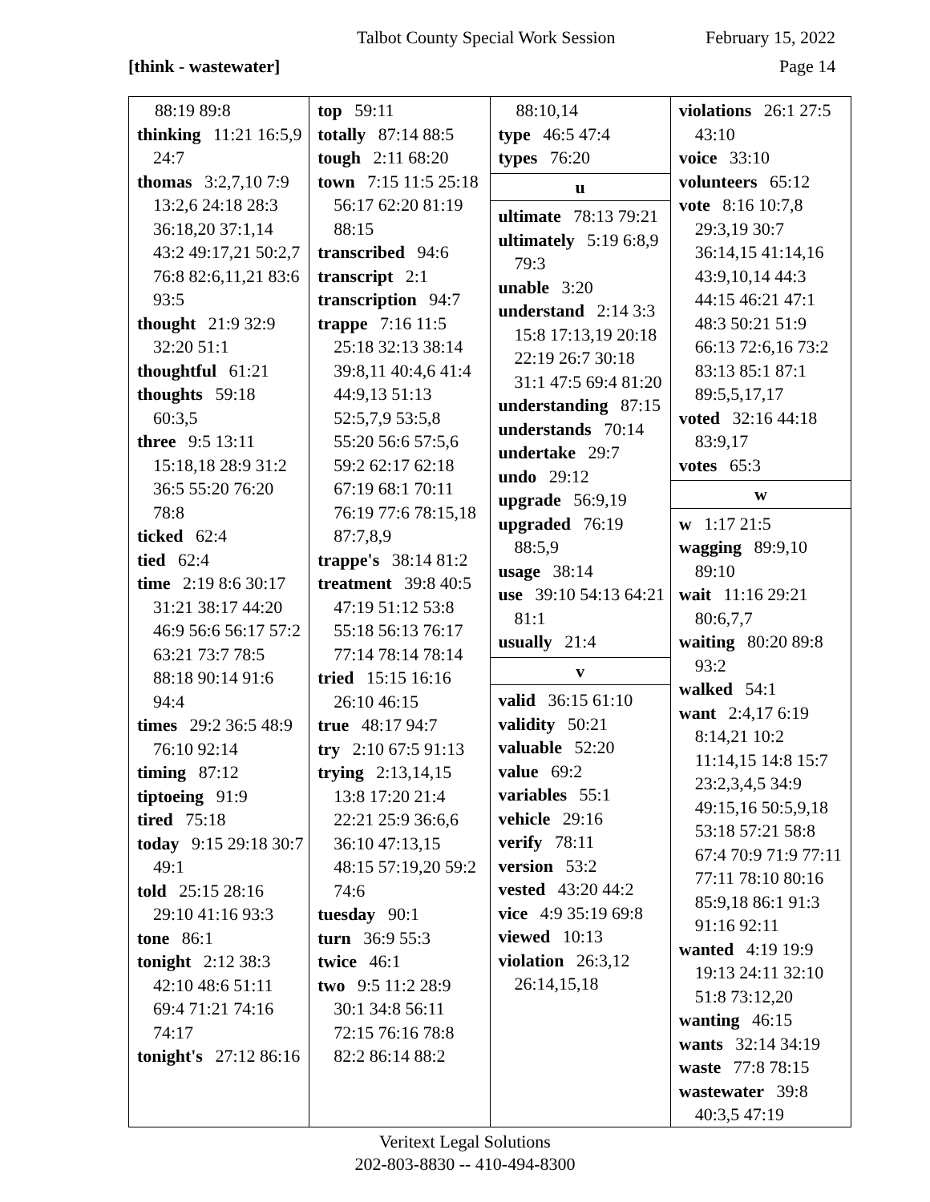Talbot County Special Work Session February 15, 2022
[think - wastewater] Page 14
88:19 89:8
thinking 11:21 16:5,9 24:7
thomas 3:2,7,10 7:9 13:2,6 24:18 28:3 36:18,20 37:1,14 43:2 49:17,21 50:2,7 76:8 82:6,11,21 83:6 93:5
thought 21:9 32:9 32:20 51:1
thoughtful 61:21
thoughts 59:18 60:3,5
three 9:5 13:11 15:18,18 28:9 31:2 36:5 55:20 76:20 78:8
ticked 62:4
tied 62:4
time 2:19 8:6 30:17 31:21 38:17 44:20 46:9 56:6 56:17 57:2 63:21 73:7 78:5 88:18 90:14 91:6 94:4
times 29:2 36:5 48:9 76:10 92:14
timing 87:12
tiptoeing 91:9
tired 75:18
today 9:15 29:18 30:7 49:1
told 25:15 28:16 29:10 41:16 93:3
tone 86:1
tonight 2:12 38:3 42:10 48:6 51:11 69:4 71:21 74:16 74:17
tonight's 27:12 86:16
top 59:11
totally 87:14 88:5
tough 2:11 68:20
town 7:15 11:5 25:18 56:17 62:20 81:19 88:15
transcribed 94:6
transcript 2:1
transcription 94:7
trappe 7:16 11:5 25:18 32:13 38:14 39:8,11 40:4,6 41:4 44:9,13 51:13 52:5,7,9 53:5,8 55:20 56:6 57:5,6 59:2 62:17 62:18 67:19 68:1 70:11 76:19 77:6 78:15,18 87:7,8,9
trappe's 38:14 81:2
treatment 39:8 40:5 47:19 51:12 53:8 55:18 56:13 76:17 77:14 78:14 78:14
tried 15:15 16:16 26:10 46:15
true 48:17 94:7
try 2:10 67:5 91:13
trying 2:13,14,15 13:8 17:20 21:4 22:21 25:9 36:6,6 36:10 47:13,15 48:15 57:19,20 59:2 74:6
tuesday 90:1
turn 36:9 55:3
twice 46:1
two 9:5 11:2 28:9 30:1 34:8 56:11 72:15 76:16 78:8 82:2 86:14 88:2
88:10,14
type 46:5 47:4
types 76:20
u
ultimate 78:13 79:21
ultimately 5:19 6:8,9 79:3
unable 3:20
understand 2:14 3:3 15:8 17:13,19 20:18 22:19 26:7 30:18 31:1 47:5 69:4 81:20
understanding 87:15
understands 70:14
undertake 29:7
undo 29:12
upgrade 56:9,19
upgraded 76:19 88:5,9
usage 38:14
use 39:10 54:13 64:21 81:1
usually 21:4
v
valid 36:15 61:10
validity 50:21
valuable 52:20
value 69:2
variables 55:1
vehicle 29:16
verify 78:11
version 53:2
vested 43:20 44:2
vice 4:9 35:19 69:8
viewed 10:13
violation 26:3,12 26:14,15,18
violations 26:1 27:5 43:10
voice 33:10
volunteers 65:12
vote 8:16 10:7,8 29:3,19 30:7 36:14,15 41:14,16 43:9,10,14 44:3 44:15 46:21 47:1 48:3 50:21 51:9 66:13 72:6,16 73:2 83:13 85:1 87:1 89:5,5,17,17
voted 32:16 44:18 83:9,17
votes 65:3
w
w 1:17 21:5
wagging 89:9,10 89:10
wait 11:16 29:21 80:6,7,7
waiting 80:20 89:8 93:2
walked 54:1
want 2:4,17 6:19 8:14,21 10:2 11:14,15 14:8 15:7 23:2,3,4,5 34:9 49:15,16 50:5,9,18 53:18 57:21 58:8 67:4 70:9 71:9 77:11 77:11 78:10 80:16 85:9,18 86:1 91:3 91:16 92:11
wanted 4:19 19:9 19:13 24:11 32:10 51:8 73:12,20
wanting 46:15
wants 32:14 34:19
waste 77:8 78:15
wastewater 39:8 40:3,5 47:19
Veritext Legal Solutions
202-803-8830 -- 410-494-8300